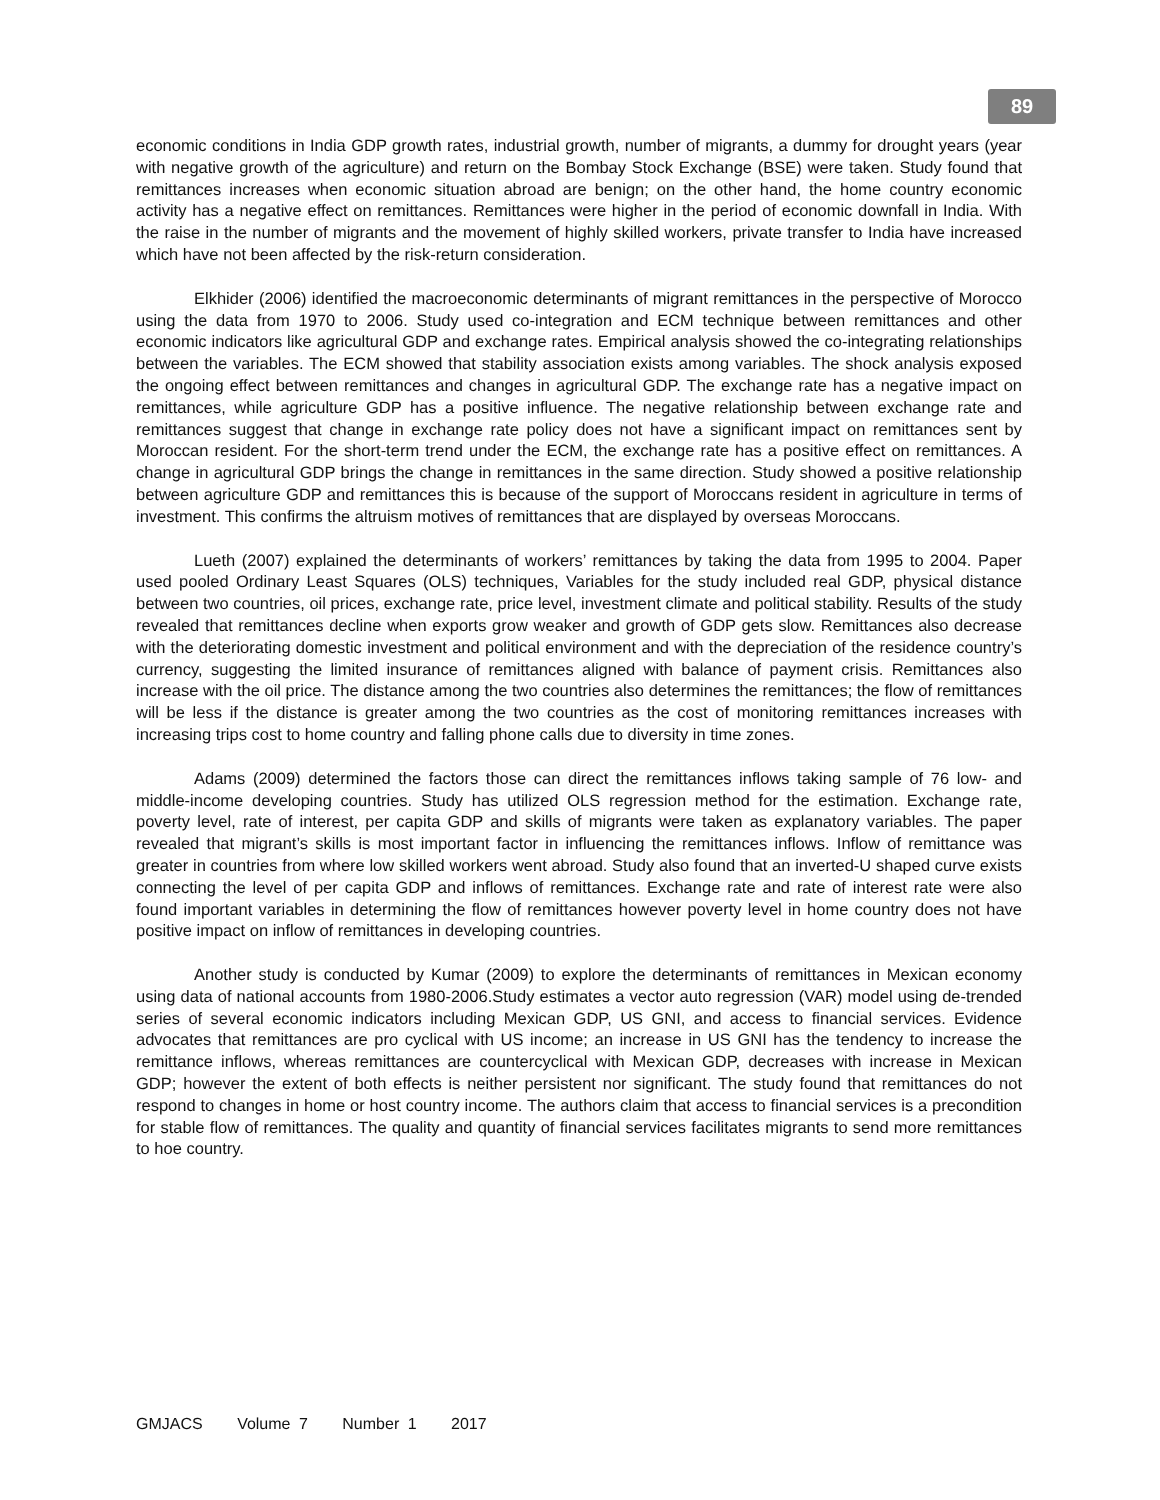89
economic conditions in India GDP growth rates, industrial growth, number of migrants, a dummy for drought years (year with negative growth of the agriculture) and return on the Bombay Stock Exchange (BSE) were taken. Study found that remittances increases when economic situation abroad are benign; on the other hand, the home country economic activity has a negative effect on remittances. Remittances were higher in the period of economic downfall in India. With the raise in the number of migrants and the movement of highly skilled workers, private transfer to India have increased which have not been affected by the risk-return consideration.
Elkhider (2006) identified the macroeconomic determinants of migrant remittances in the perspective of Morocco using the data from 1970 to 2006. Study used co-integration and ECM technique between remittances and other economic indicators like agricultural GDP and exchange rates. Empirical analysis showed the co-integrating relationships between the variables. The ECM showed that stability association exists among variables. The shock analysis exposed the ongoing effect between remittances and changes in agricultural GDP. The exchange rate has a negative impact on remittances, while agriculture GDP has a positive influence. The negative relationship between exchange rate and remittances suggest that change in exchange rate policy does not have a significant impact on remittances sent by Moroccan resident. For the short-term trend under the ECM, the exchange rate has a positive effect on remittances. A change in agricultural GDP brings the change in remittances in the same direction. Study showed a positive relationship between agriculture GDP and remittances this is because of the support of Moroccans resident in agriculture in terms of investment. This confirms the altruism motives of remittances that are displayed by overseas Moroccans.
Lueth (2007) explained the determinants of workers’ remittances by taking the data from 1995 to 2004. Paper used pooled Ordinary Least Squares (OLS) techniques, Variables for the study included real GDP, physical distance between two countries, oil prices, exchange rate, price level, investment climate and political stability. Results of the study revealed that remittances decline when exports grow weaker and growth of GDP gets slow. Remittances also decrease with the deteriorating domestic investment and political environment and with the depreciation of the residence country’s currency, suggesting the limited insurance of remittances aligned with balance of payment crisis. Remittances also increase with the oil price. The distance among the two countries also determines the remittances; the flow of remittances will be less if the distance is greater among the two countries as the cost of monitoring remittances increases with increasing trips cost to home country and falling phone calls due to diversity in time zones.
Adams (2009) determined the factors those can direct the remittances inflows taking sample of 76 low- and middle-income developing countries. Study has utilized OLS regression method for the estimation. Exchange rate, poverty level, rate of interest, per capita GDP and skills of migrants were taken as explanatory variables. The paper revealed that migrant’s skills is most important factor in influencing the remittances inflows. Inflow of remittance was greater in countries from where low skilled workers went abroad. Study also found that an inverted-U shaped curve exists connecting the level of per capita GDP and inflows of remittances. Exchange rate and rate of interest rate were also found important variables in determining the flow of remittances however poverty level in home country does not have positive impact on inflow of remittances in developing countries.
Another study is conducted by Kumar (2009) to explore the determinants of remittances in Mexican economy using data of national accounts from 1980-2006.Study estimates a vector auto regression (VAR) model using de-trended series of several economic indicators including Mexican GDP, US GNI, and access to financial services. Evidence advocates that remittances are pro cyclical with US income; an increase in US GNI has the tendency to increase the remittance inflows, whereas remittances are countercyclical with Mexican GDP, decreases with increase in Mexican GDP; however the extent of both effects is neither persistent nor significant. The study found that remittances do not respond to changes in home or host country income. The authors claim that access to financial services is a precondition for stable flow of remittances. The quality and quantity of financial services facilitates migrants to send more remittances to hoe country.
GMJACS Volume 7 Number 1 2017